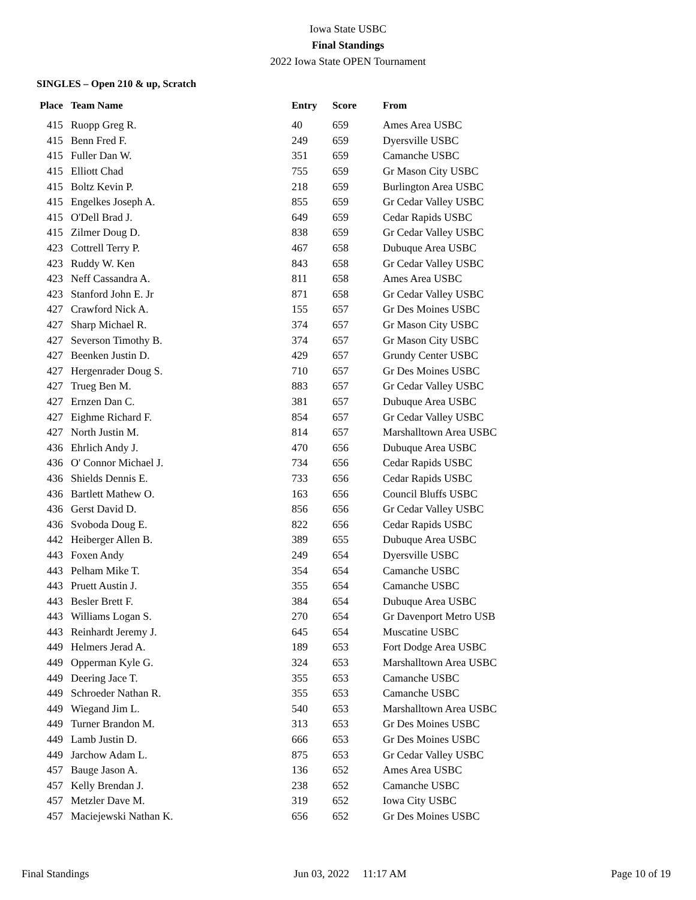Iowa State USBC
Final Standings
2022 Iowa State OPEN Tournament
SINGLES – Open 210 & up, Scratch
| Place | Team Name | Entry | Score | From |
| --- | --- | --- | --- | --- |
| 415 | Ruopp Greg R. | 40 | 659 | Ames Area USBC |
| 415 | Benn Fred F. | 249 | 659 | Dyersville USBC |
| 415 | Fuller Dan W. | 351 | 659 | Camanche USBC |
| 415 | Elliott Chad | 755 | 659 | Gr Mason City USBC |
| 415 | Boltz Kevin P. | 218 | 659 | Burlington Area USBC |
| 415 | Engelkes Joseph A. | 855 | 659 | Gr Cedar Valley USBC |
| 415 | O'Dell Brad J. | 649 | 659 | Cedar Rapids USBC |
| 415 | Zilmer Doug D. | 838 | 659 | Gr Cedar Valley USBC |
| 423 | Cottrell Terry P. | 467 | 658 | Dubuque Area USBC |
| 423 | Ruddy W. Ken | 843 | 658 | Gr Cedar Valley USBC |
| 423 | Neff Cassandra A. | 811 | 658 | Ames Area USBC |
| 423 | Stanford John E. Jr | 871 | 658 | Gr Cedar Valley USBC |
| 427 | Crawford Nick A. | 155 | 657 | Gr Des Moines USBC |
| 427 | Sharp Michael R. | 374 | 657 | Gr Mason City USBC |
| 427 | Severson Timothy B. | 374 | 657 | Gr Mason City USBC |
| 427 | Beenken Justin D. | 429 | 657 | Grundy Center USBC |
| 427 | Hergenrader Doug S. | 710 | 657 | Gr Des Moines USBC |
| 427 | Trueg Ben M. | 883 | 657 | Gr Cedar Valley USBC |
| 427 | Ernzen Dan C. | 381 | 657 | Dubuque Area USBC |
| 427 | Eighme Richard F. | 854 | 657 | Gr Cedar Valley USBC |
| 427 | North Justin M. | 814 | 657 | Marshalltown Area USBC |
| 436 | Ehrlich Andy J. | 470 | 656 | Dubuque Area USBC |
| 436 | O' Connor Michael J. | 734 | 656 | Cedar Rapids USBC |
| 436 | Shields Dennis E. | 733 | 656 | Cedar Rapids USBC |
| 436 | Bartlett Mathew O. | 163 | 656 | Council Bluffs USBC |
| 436 | Gerst David D. | 856 | 656 | Gr Cedar Valley USBC |
| 436 | Svoboda Doug E. | 822 | 656 | Cedar Rapids USBC |
| 442 | Heiberger Allen B. | 389 | 655 | Dubuque Area USBC |
| 443 | Foxen Andy | 249 | 654 | Dyersville USBC |
| 443 | Pelham Mike T. | 354 | 654 | Camanche USBC |
| 443 | Pruett Austin J. | 355 | 654 | Camanche USBC |
| 443 | Besler Brett F. | 384 | 654 | Dubuque Area USBC |
| 443 | Williams Logan S. | 270 | 654 | Gr Davenport Metro USB |
| 443 | Reinhardt Jeremy J. | 645 | 654 | Muscatine USBC |
| 449 | Helmers Jerad A. | 189 | 653 | Fort Dodge Area USBC |
| 449 | Opperman Kyle G. | 324 | 653 | Marshalltown Area USBC |
| 449 | Deering Jace T. | 355 | 653 | Camanche USBC |
| 449 | Schroeder Nathan R. | 355 | 653 | Camanche USBC |
| 449 | Wiegand Jim L. | 540 | 653 | Marshalltown Area USBC |
| 449 | Turner Brandon M. | 313 | 653 | Gr Des Moines USBC |
| 449 | Lamb Justin D. | 666 | 653 | Gr Des Moines USBC |
| 449 | Jarchow Adam L. | 875 | 653 | Gr Cedar Valley USBC |
| 457 | Bauge Jason A. | 136 | 652 | Ames Area USBC |
| 457 | Kelly Brendan J. | 238 | 652 | Camanche USBC |
| 457 | Metzler Dave M. | 319 | 652 | Iowa City USBC |
| 457 | Maciejewski Nathan K. | 656 | 652 | Gr Des Moines USBC |
Final Standings Jun 03, 2022 11:17 AM Page 10 of 19